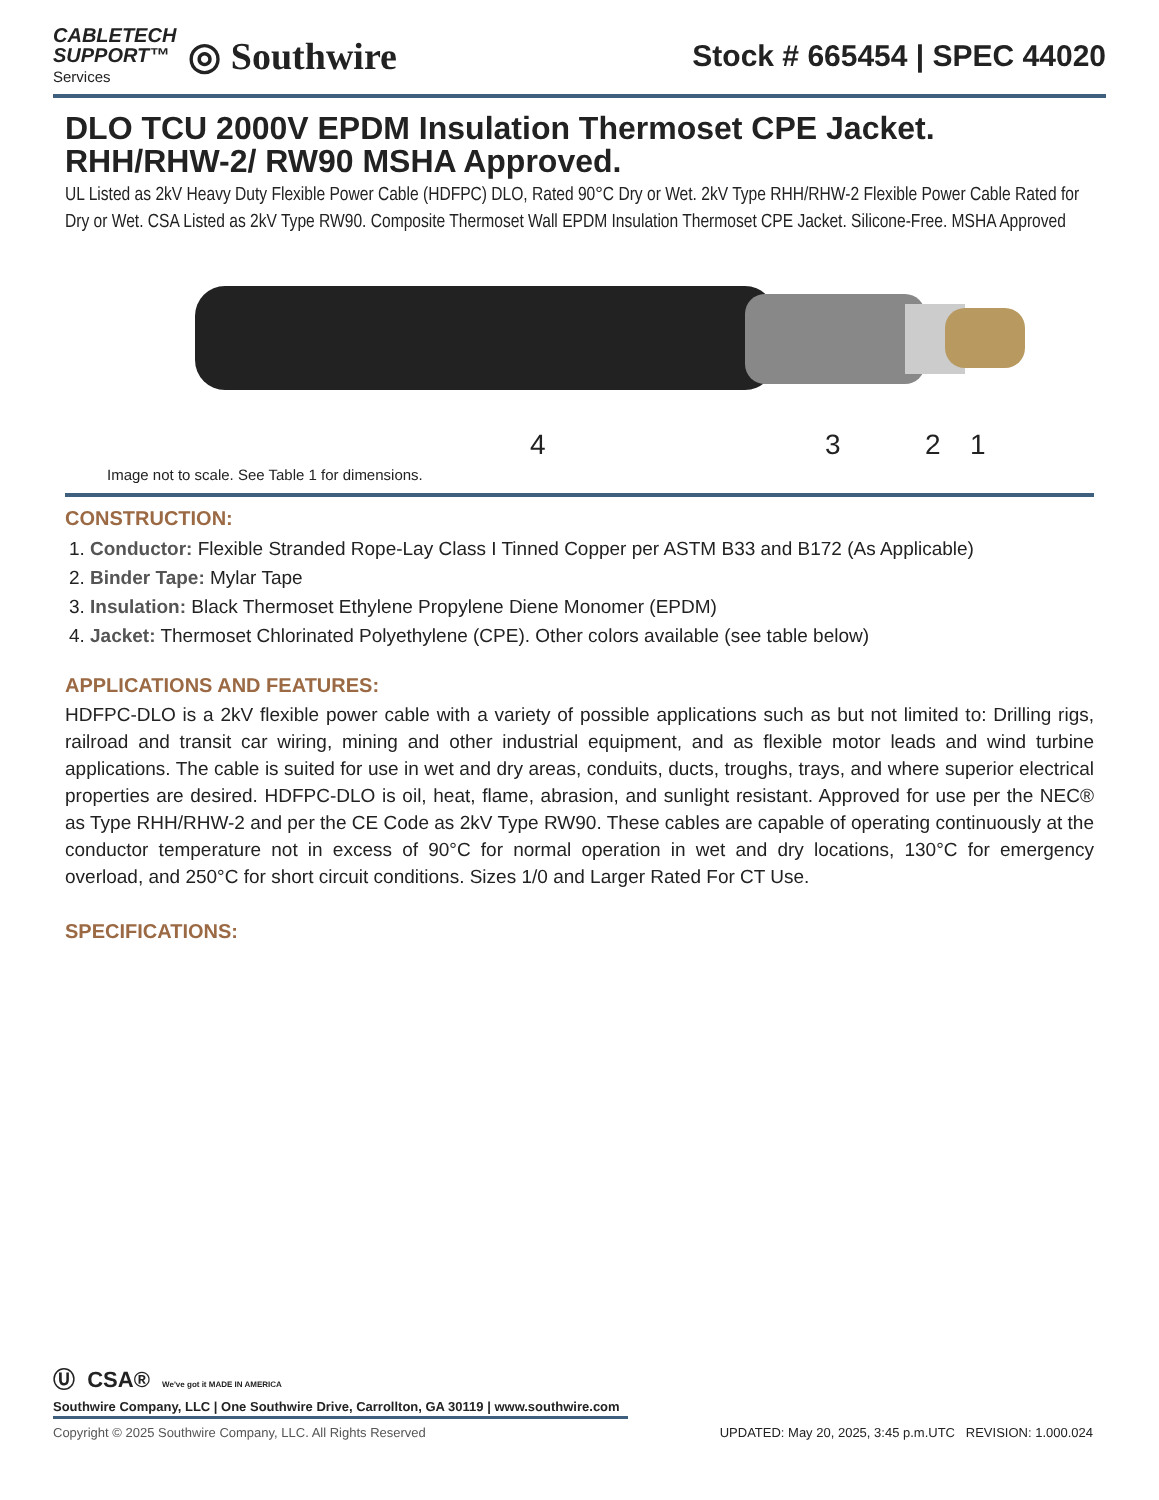CABLETECH
SUPPORT™
Services
◎ Southwire
Stock # 665454 | SPEC 44020
DLO TCU 2000V EPDM Insulation Thermoset CPE Jacket. RHH/RHW-2/ RW90 MSHA Approved.
UL Listed as 2kV Heavy Duty Flexible Power Cable (HDFPC) DLO, Rated 90°C Dry or Wet. 2kV Type RHH/RHW-2 Flexible Power Cable Rated for Dry or Wet. CSA Listed as 2kV Type RW90. Composite Thermoset Wall EPDM Insulation Thermoset CPE Jacket. Silicone-Free. MSHA Approved
4
3
2
1
Image not to scale. See Table 1 for dimensions.
CONSTRUCTION:
1. Conductor: Flexible Stranded Rope-Lay Class I Tinned Copper per ASTM B33 and B172 (As Applicable)
2. Binder Tape: Mylar Tape
3. Insulation: Black Thermoset Ethylene Propylene Diene Monomer (EPDM)
4. Jacket: Thermoset Chlorinated Polyethylene (CPE). Other colors available (see table below)
APPLICATIONS AND FEATURES:
HDFPC-DLO is a 2kV flexible power cable with a variety of possible applications such as but not limited to: Drilling rigs, railroad and transit car wiring, mining and other industrial equipment, and as flexible motor leads and wind turbine applications. The cable is suited for use in wet and dry areas, conduits, ducts, troughs, trays, and where superior electrical properties are desired. HDFPC-DLO is oil, heat, flame, abrasion, and sunlight resistant. Approved for use per the NEC® as Type RHH/RHW-2 and per the CE Code as 2kV Type RW90. These cables are capable of operating continuously at the conductor temperature not in excess of 90°C for normal operation in wet and dry locations, 130°C for emergency overload, and 250°C for short circuit conditions. Sizes 1/0 and Larger Rated For CT Use.
SPECIFICATIONS:
Ⓤ CSA® We've got it MADE IN AMERICA
Southwire Company, LLC | One Southwire Drive, Carrollton, GA 30119 | www.southwire.com
Copyright © 2025 Southwire Company, LLC. All Rights Reserved UPDATED: May 20, 2025, 3:45 p.m.UTC REVISION: 1.000.024